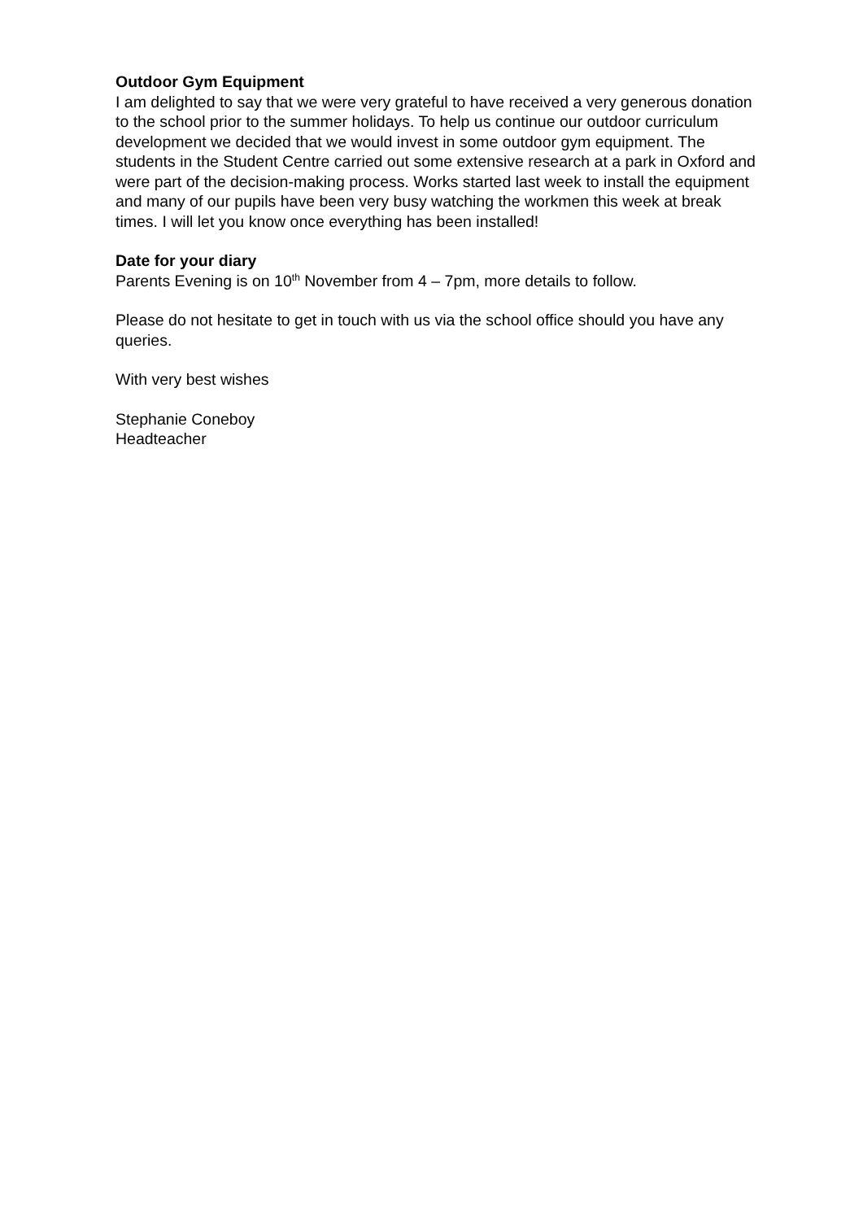Outdoor Gym Equipment
I am delighted to say that we were very grateful to have received a very generous donation to the school prior to the summer holidays. To help us continue our outdoor curriculum development we decided that we would invest in some outdoor gym equipment. The students in the Student Centre carried out some extensive research at a park in Oxford and were part of the decision-making process. Works started last week to install the equipment and many of our pupils have been very busy watching the workmen this week at break times. I will let you know once everything has been installed!
Date for your diary
Parents Evening is on 10<sup>th</sup> November from 4 – 7pm, more details to follow.
Please do not hesitate to get in touch with us via the school office should you have any queries.
With very best wishes
Stephanie Coneboy
Headteacher